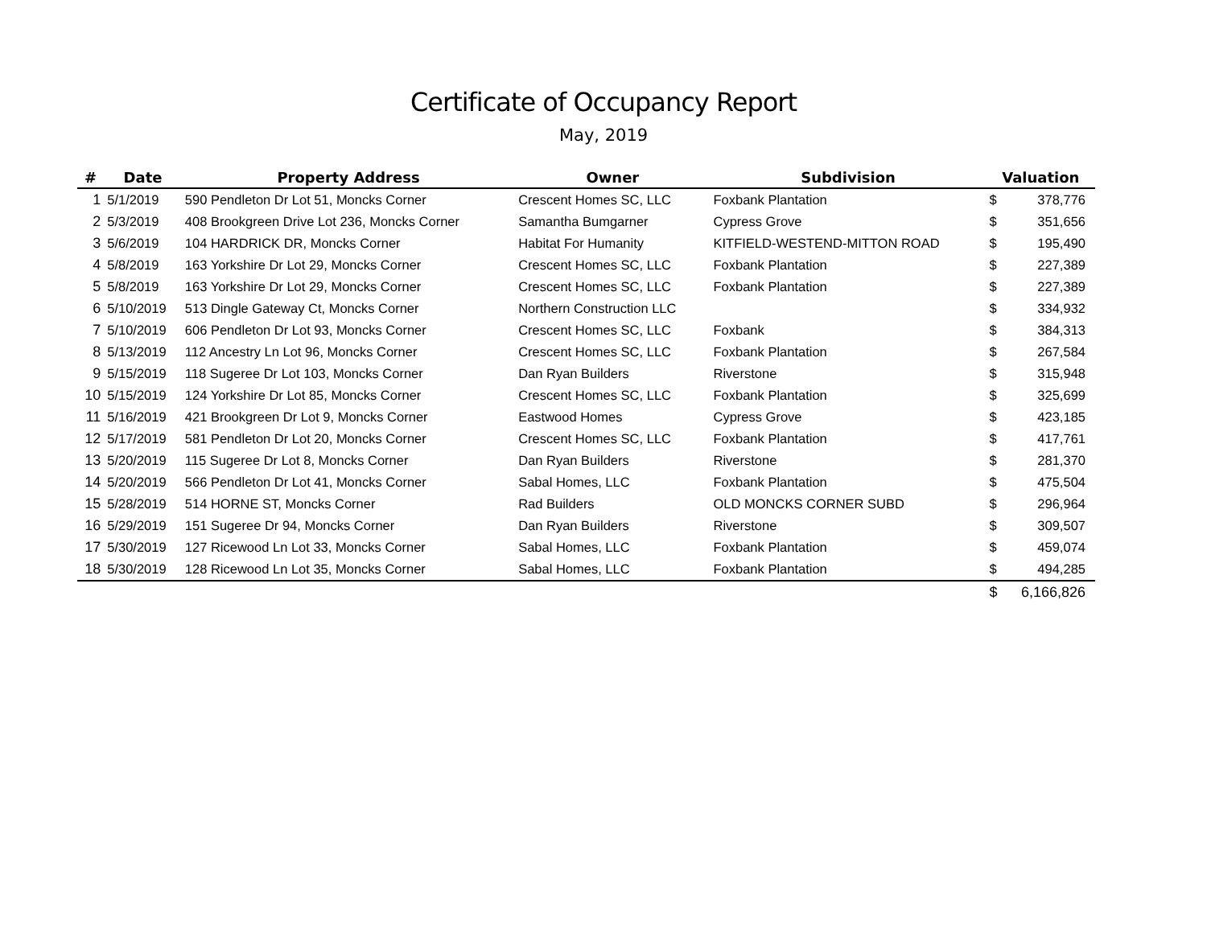Certificate of Occupancy Report
May, 2019
| # | Date | Property Address | Owner | Subdivision | Valuation | |
| --- | --- | --- | --- | --- | --- | --- |
| 1 | 5/1/2019 | 590 Pendleton Dr Lot 51, Moncks Corner | Crescent Homes SC, LLC | Foxbank Plantation | $ | 378,776 |
| 2 | 5/3/2019 | 408 Brookgreen Drive Lot 236, Moncks Corner | Samantha Bumgarner | Cypress Grove | $ | 351,656 |
| 3 | 5/6/2019 | 104 HARDRICK DR, Moncks Corner | Habitat For Humanity | KITFIELD-WESTEND-MITTON ROAD | $ | 195,490 |
| 4 | 5/8/2019 | 163 Yorkshire Dr Lot 29, Moncks Corner | Crescent Homes SC, LLC | Foxbank Plantation | $ | 227,389 |
| 5 | 5/8/2019 | 163 Yorkshire Dr Lot 29, Moncks Corner | Crescent Homes SC, LLC | Foxbank Plantation | $ | 227,389 |
| 6 | 5/10/2019 | 513 Dingle Gateway Ct, Moncks Corner | Northern Construction LLC | | $ | 334,932 |
| 7 | 5/10/2019 | 606 Pendleton Dr Lot 93, Moncks Corner | Crescent Homes SC, LLC | Foxbank | $ | 384,313 |
| 8 | 5/13/2019 | 112 Ancestry Ln Lot 96, Moncks Corner | Crescent Homes SC, LLC | Foxbank Plantation | $ | 267,584 |
| 9 | 5/15/2019 | 118 Sugeree Dr Lot 103, Moncks Corner | Dan Ryan Builders | Riverstone | $ | 315,948 |
| 10 | 5/15/2019 | 124 Yorkshire Dr Lot 85, Moncks Corner | Crescent Homes SC, LLC | Foxbank Plantation | $ | 325,699 |
| 11 | 5/16/2019 | 421 Brookgreen Dr Lot 9, Moncks Corner | Eastwood Homes | Cypress Grove | $ | 423,185 |
| 12 | 5/17/2019 | 581 Pendleton Dr Lot 20, Moncks Corner | Crescent Homes SC, LLC | Foxbank Plantation | $ | 417,761 |
| 13 | 5/20/2019 | 115 Sugeree Dr Lot 8, Moncks Corner | Dan Ryan Builders | Riverstone | $ | 281,370 |
| 14 | 5/20/2019 | 566 Pendleton Dr Lot 41, Moncks Corner | Sabal Homes, LLC | Foxbank Plantation | $ | 475,504 |
| 15 | 5/28/2019 | 514 HORNE ST, Moncks Corner | Rad Builders | OLD MONCKS CORNER SUBD | $ | 296,964 |
| 16 | 5/29/2019 | 151 Sugeree Dr 94, Moncks Corner | Dan Ryan Builders | Riverstone | $ | 309,507 |
| 17 | 5/30/2019 | 127 Ricewood Ln Lot 33, Moncks Corner | Sabal Homes, LLC | Foxbank Plantation | $ | 459,074 |
| 18 | 5/30/2019 | 128 Ricewood Ln Lot 35, Moncks Corner | Sabal Homes, LLC | Foxbank Plantation | $ | 494,285 |
| | | | | | $ | 6,166,826 |